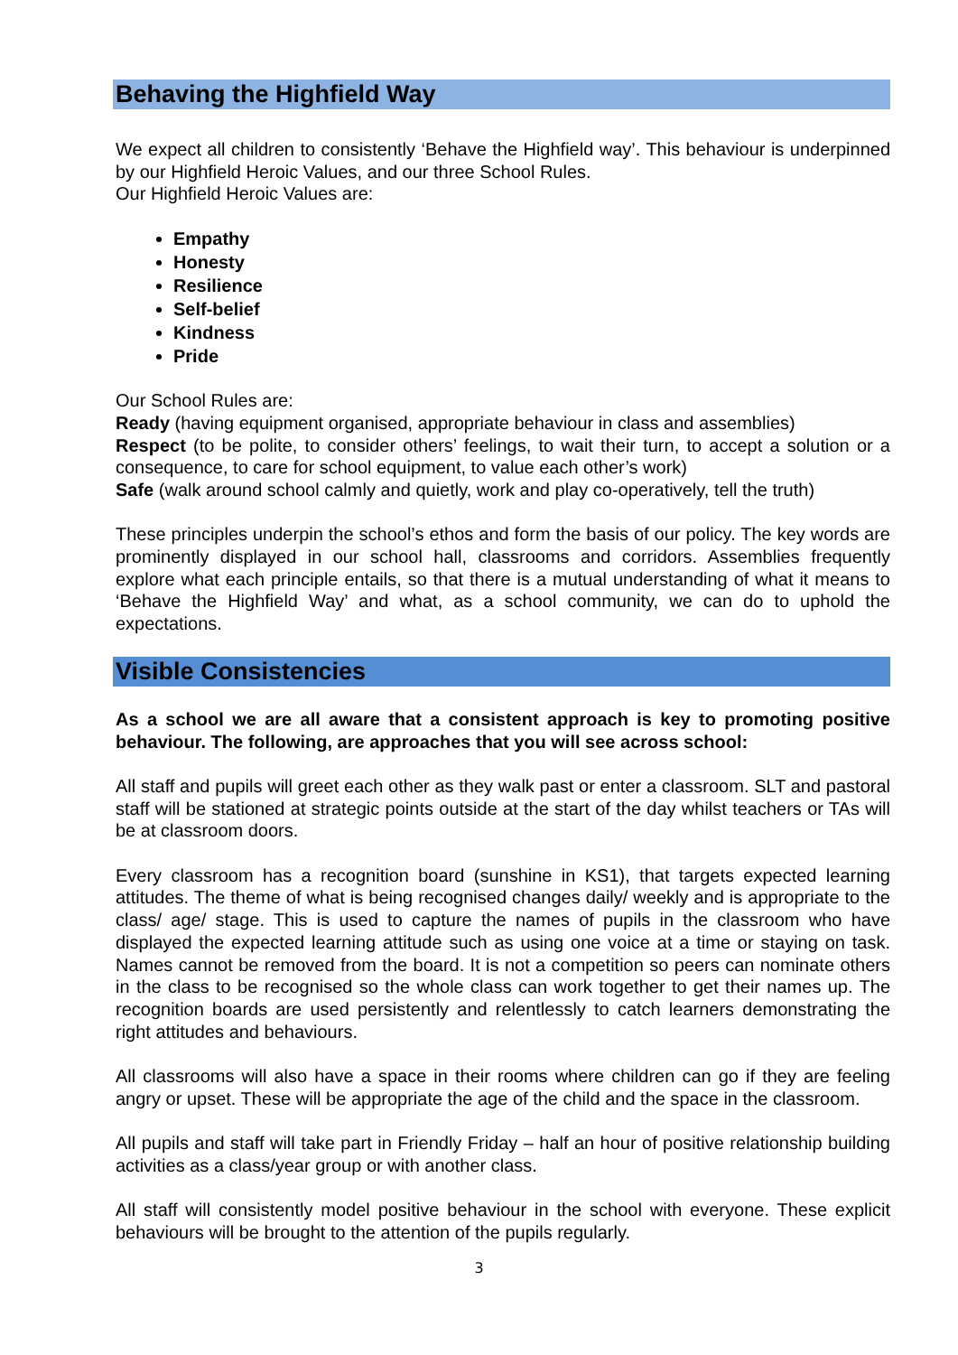Behaving the Highfield Way
We expect all children to consistently ‘Behave the Highfield way’. This behaviour is underpinned by our Highfield Heroic Values, and our three School Rules.
Our Highfield Heroic Values are:
Empathy
Honesty
Resilience
Self-belief
Kindness
Pride
Our School Rules are:
Ready (having equipment organised, appropriate behaviour in class and assemblies)
Respect (to be polite, to consider others’ feelings, to wait their turn, to accept a solution or a consequence, to care for school equipment, to value each other’s work)
Safe (walk around school calmly and quietly, work and play co-operatively, tell the truth)
These principles underpin the school’s ethos and form the basis of our policy. The key words are prominently displayed in our school hall, classrooms and corridors. Assemblies frequently explore what each principle entails, so that there is a mutual understanding of what it means to ‘Behave the Highfield Way’ and what, as a school community, we can do to uphold the expectations.
Visible Consistencies
As a school we are all aware that a consistent approach is key to promoting positive behaviour. The following, are approaches that you will see across school:
All staff and pupils will greet each other as they walk past or enter a classroom. SLT and pastoral staff will be stationed at strategic points outside at the start of the day whilst teachers or TAs will be at classroom doors.
Every classroom has a recognition board (sunshine in KS1), that targets expected learning attitudes. The theme of what is being recognised changes daily/ weekly and is appropriate to the class/ age/ stage. This is used to capture the names of pupils in the classroom who have displayed the expected learning attitude such as using one voice at a time or staying on task. Names cannot be removed from the board. It is not a competition so peers can nominate others in the class to be recognised so the whole class can work together to get their names up. The recognition boards are used persistently and relentlessly to catch learners demonstrating the right attitudes and behaviours.
All classrooms will also have a space in their rooms where children can go if they are feeling angry or upset. These will be appropriate the age of the child and the space in the classroom.
All pupils and staff will take part in Friendly Friday – half an hour of positive relationship building activities as a class/year group or with another class.
All staff will consistently model positive behaviour in the school with everyone. These explicit behaviours will be brought to the attention of the pupils regularly.
3